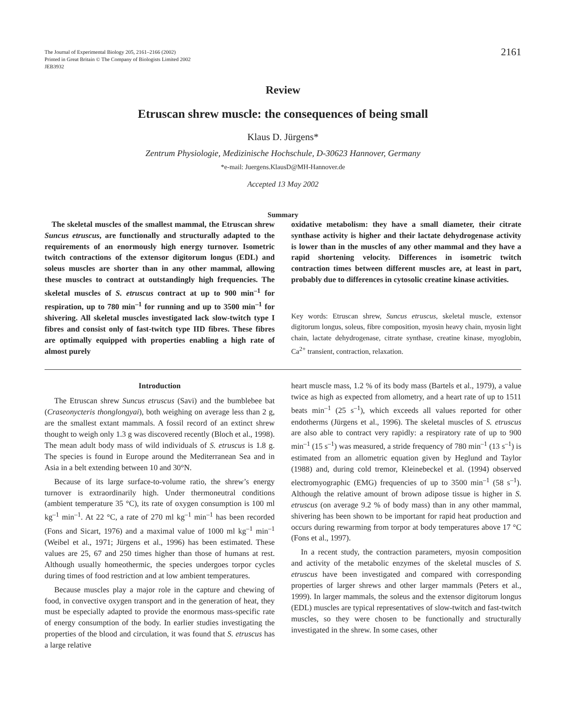The Journal of Experimental Biology 205, 2161–2166 (2002)
Printed in Great Britain © The Company of Biologists Limited 2002
JEB3932
2161
Review
Etruscan shrew muscle: the consequences of being small
Klaus D. Jürgens*
Zentrum Physiologie, Medizinische Hochschule, D-30623 Hannover, Germany
*e-mail: Juergens.KlausD@MH-Hannover.de
Accepted 13 May 2002
Summary
The skeletal muscles of the smallest mammal, the Etruscan shrew Suncus etruscus, are functionally and structurally adapted to the requirements of an enormously high energy turnover. Isometric twitch contractions of the extensor digitorum longus (EDL) and soleus muscles are shorter than in any other mammal, allowing these muscles to contract at outstandingly high frequencies. The skeletal muscles of S. etruscus contract at up to 900 min<sup>–1</sup> for respiration, up to 780 min<sup>–1</sup> for running and up to 3500 min<sup>–1</sup> for shivering. All skeletal muscles investigated lack slow-twitch type I fibres and consist only of fast-twitch type IID fibres. These fibres are optimally equipped with properties enabling a high rate of almost purely
oxidative metabolism: they have a small diameter, their citrate synthase activity is higher and their lactate dehydrogenase activity is lower than in the muscles of any other mammal and they have a rapid shortening velocity. Differences in isometric twitch contraction times between different muscles are, at least in part, probably due to differences in cytosolic creatine kinase activities.
Key words: Etruscan shrew, Suncus etruscus, skeletal muscle, extensor digitorum longus, soleus, fibre composition, myosin heavy chain, myosin light chain, lactate dehydrogenase, citrate synthase, creatine kinase, myoglobin, Ca<sup>2+</sup> transient, contraction, relaxation.
Introduction
The Etruscan shrew Suncus etruscus (Savi) and the bumblebee bat (Craseonycteris thonglongyai), both weighing on average less than 2 g, are the smallest extant mammals. A fossil record of an extinct shrew thought to weigh only 1.3 g was discovered recently (Bloch et al., 1998). The mean adult body mass of wild individuals of S. etruscus is 1.8 g. The species is found in Europe around the Mediterranean Sea and in Asia in a belt extending between 10 and 30°N.
Because of its large surface-to-volume ratio, the shrew’s energy turnover is extraordinarily high. Under thermoneutral conditions (ambient temperature 35 °C), its rate of oxygen consumption is 100 ml kg<sup>–1</sup> min<sup>–1</sup>. At 22 °C, a rate of 270 ml kg<sup>–1</sup> min<sup>–1</sup> has been recorded (Fons and Sicart, 1976) and a maximal value of 1000 ml kg<sup>–1</sup> min<sup>–1</sup> (Weibel et al., 1971; Jürgens et al., 1996) has been estimated. These values are 25, 67 and 250 times higher than those of humans at rest. Although usually homeothermic, the species undergoes torpor cycles during times of food restriction and at low ambient temperatures.
Because muscles play a major role in the capture and chewing of food, in convective oxygen transport and in the generation of heat, they must be especially adapted to provide the enormous mass-specific rate of energy consumption of the body. In earlier studies investigating the properties of the blood and circulation, it was found that S. etruscus has a large relative
heart muscle mass, 1.2 % of its body mass (Bartels et al., 1979), a value twice as high as expected from allometry, and a heart rate of up to 1511 beats min<sup>–1</sup> (25 s<sup>–1</sup>), which exceeds all values reported for other endotherms (Jürgens et al., 1996). The skeletal muscles of S. etruscus are also able to contract very rapidly: a respiratory rate of up to 900 min<sup>–1</sup> (15 s<sup>–1</sup>) was measured, a stride frequency of 780 min<sup>–1</sup> (13 s<sup>–1</sup>) is estimated from an allometric equation given by Heglund and Taylor (1988) and, during cold tremor, Kleinebeckel et al. (1994) observed electromyographic (EMG) frequencies of up to 3500 min<sup>–1</sup> (58 s<sup>–1</sup>). Although the relative amount of brown adipose tissue is higher in S. etruscus (on average 9.2 % of body mass) than in any other mammal, shivering has been shown to be important for rapid heat production and occurs during rewarming from torpor at body temperatures above 17 °C (Fons et al., 1997).
In a recent study, the contraction parameters, myosin composition and activity of the metabolic enzymes of the skeletal muscles of S. etruscus have been investigated and compared with corresponding properties of larger shrews and other larger mammals (Peters et al., 1999). In larger mammals, the soleus and the extensor digitorum longus (EDL) muscles are typical representatives of slow-twitch and fast-twitch muscles, so they were chosen to be functionally and structurally investigated in the shrew. In some cases, other